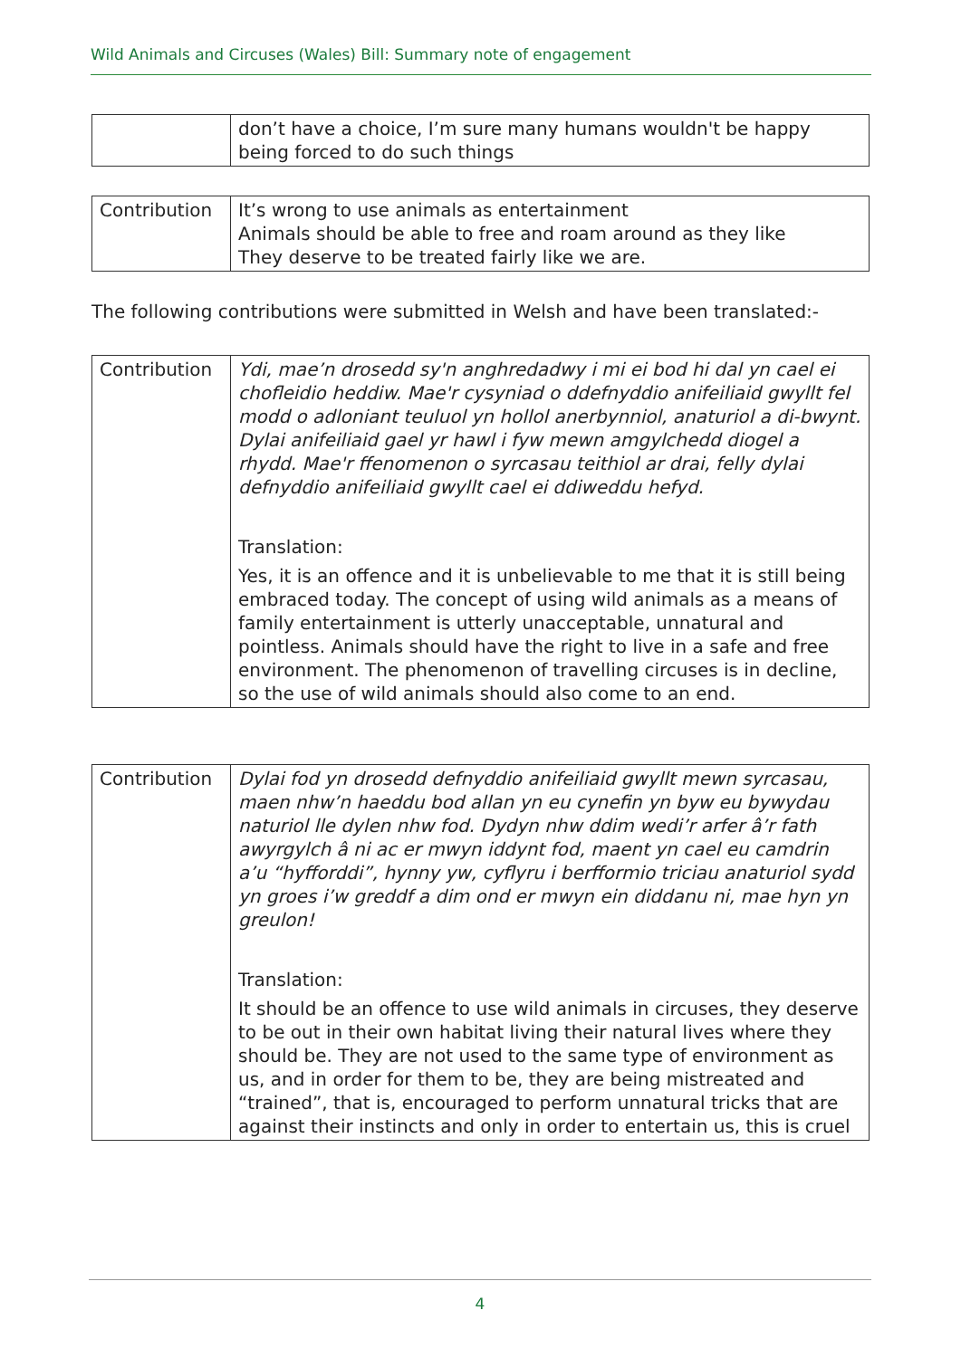Wild Animals and Circuses (Wales) Bill: Summary note of engagement
| | don’t have a choice, I’m sure many humans wouldn't be happy being forced to do such things |
| Contribution | It’s wrong to use animals as entertainment Animals should be able to free and roam around as they like They deserve to be treated fairly like we are. |
The following contributions were submitted in Welsh and have been translated:-
| Contribution | Ydi, mae’n drosedd sy'n anghredadwy i mi ei bod hi dal yn cael ei chofleidio heddiw. Mae'r cysyniad o ddefnyddio anifeiliaid gwyllt fel modd o adloniant teuluol yn hollol anerbynniol, anaturiol a di-bwynt. Dylai anifeiliaid gael yr hawl i fyw mewn amgylchedd diogel a rhydd. Mae'r ffenomenon o syrcasau teithiol ar drai, felly dylai defnyddio anifeiliaid gwyllt cael ei ddiweddu hefyd. Translation: Yes, it is an offence and it is unbelievable to me that it is still being embraced today. The concept of using wild animals as a means of family entertainment is utterly unacceptable, unnatural and pointless. Animals should have the right to live in a safe and free environment. The phenomenon of travelling circuses is in decline, so the use of wild animals should also come to an end. |
| Contribution | Dylai fod yn drosedd defnyddio anifeiliaid gwyllt mewn syrcasau, maen nhw’n haeddu bod allan yn eu cynefin yn byw eu bywydau naturiol lle dylen nhw fod. Dydyn nhw ddim wedi’r arfer â’r fath awyrgylch â ni ac er mwyn iddynt fod, maent yn cael eu camdrin a’u “hyfforddi”, hynny yw, cyflyru i berfformio triciau anaturiol sydd yn groes i’w greddf a dim ond er mwyn ein diddanu ni, mae hyn yn greulon! Translation: It should be an offence to use wild animals in circuses, they deserve to be out in their own habitat living their natural lives where they should be. They are not used to the same type of environment as us, and in order for them to be, they are being mistreated and “trained”, that is, encouraged to perform unnatural tricks that are against their instincts and only in order to entertain us, this is cruel |
4